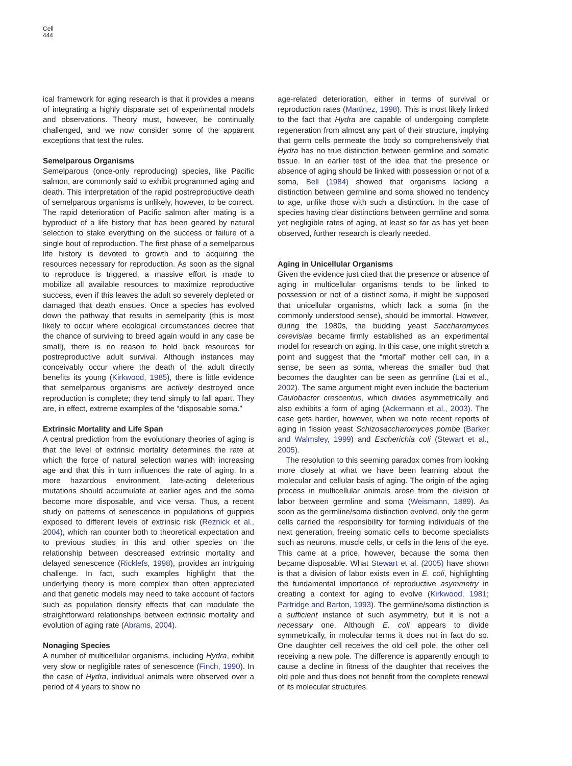Cell
444
ical framework for aging research is that it provides a means of integrating a highly disparate set of experimental models and observations. Theory must, however, be continually challenged, and we now consider some of the apparent exceptions that test the rules.
Semelparous Organisms
Semelparous (once-only reproducing) species, like Pacific salmon, are commonly said to exhibit programmed aging and death. This interpretation of the rapid postreproductive death of semelparous organisms is unlikely, however, to be correct. The rapid deterioration of Pacific salmon after mating is a byproduct of a life history that has been geared by natural selection to stake everything on the success or failure of a single bout of reproduction. The first phase of a semelparous life history is devoted to growth and to acquiring the resources necessary for reproduction. As soon as the signal to reproduce is triggered, a massive effort is made to mobilize all available resources to maximize reproductive success, even if this leaves the adult so severely depleted or damaged that death ensues. Once a species has evolved down the pathway that results in semelparity (this is most likely to occur where ecological circumstances decree that the chance of surviving to breed again would in any case be small), there is no reason to hold back resources for postreproductive adult survival. Although instances may conceivably occur where the death of the adult directly benefits its young (Kirkwood, 1985), there is little evidence that semelparous organisms are actively destroyed once reproduction is complete; they tend simply to fall apart. They are, in effect, extreme examples of the “disposable soma.”
Extrinsic Mortality and Life Span
A central prediction from the evolutionary theories of aging is that the level of extrinsic mortality determines the rate at which the force of natural selection wanes with increasing age and that this in turn influences the rate of aging. In a more hazardous environment, late-acting deleterious mutations should accumulate at earlier ages and the soma become more disposable, and vice versa. Thus, a recent study on patterns of senescence in populations of guppies exposed to different levels of extrinsic risk (Reznick et al., 2004), which ran counter both to theoretical expectation and to previous studies in this and other species on the relationship between descreased extrinsic mortality and delayed senescence (Ricklefs, 1998), provides an intriguing challenge. In fact, such examples highlight that the underlying theory is more complex than often appreciated and that genetic models may need to take account of factors such as population density effects that can modulate the straightforward relationships between extrinsic mortality and evolution of aging rate (Abrams, 2004).
Nonaging Species
A number of multicellular organisms, including Hydra, exhibit very slow or negligible rates of senescence (Finch, 1990). In the case of Hydra, individual animals were observed over a period of 4 years to show no
age-related deterioration, either in terms of survival or reproduction rates (Martinez, 1998). This is most likely linked to the fact that Hydra are capable of undergoing complete regeneration from almost any part of their structure, implying that germ cells permeate the body so comprehensively that Hydra has no true distinction between germline and somatic tissue. In an earlier test of the idea that the presence or absence of aging should be linked with possession or not of a soma, Bell (1984) showed that organisms lacking a distinction between germline and soma showed no tendency to age, unlike those with such a distinction. In the case of species having clear distinctions between germline and soma yet negligible rates of aging, at least so far as has yet been observed, further research is clearly needed.
Aging in Unicellular Organisms
Given the evidence just cited that the presence or absence of aging in multicellular organisms tends to be linked to possession or not of a distinct soma, it might be supposed that unicellular organisms, which lack a soma (in the commonly understood sense), should be immortal. However, during the 1980s, the budding yeast Saccharomyces cerevisiae became firmly established as an experimental model for research on aging. In this case, one might stretch a point and suggest that the “mortal” mother cell can, in a sense, be seen as soma, whereas the smaller bud that becomes the daughter can be seen as germline (Lai et al., 2002). The same argument might even include the bacterium Caulobacter crescentus, which divides asymmetrically and also exhibits a form of aging (Ackermann et al., 2003). The case gets harder, however, when we note recent reports of aging in fission yeast Schizosaccharomyces pombe (Barker and Walmsley, 1999) and Escherichia coli (Stewart et al., 2005).
The resolution to this seeming paradox comes from looking more closely at what we have been learning about the molecular and cellular basis of aging. The origin of the aging process in multicellular animals arose from the division of labor between germline and soma (Weismann, 1889). As soon as the germline/soma distinction evolved, only the germ cells carried the responsibility for forming individuals of the next generation, freeing somatic cells to become specialists such as neurons, muscle cells, or cells in the lens of the eye. This came at a price, however, because the soma then became disposable. What Stewart et al. (2005) have shown is that a division of labor exists even in E. coli, highlighting the fundamental importance of reproductive asymmetry in creating a context for aging to evolve (Kirkwood, 1981; Partridge and Barton, 1993). The germline/soma distinction is a sufficient instance of such asymmetry, but it is not a necessary one. Although E. coli appears to divide symmetrically, in molecular terms it does not in fact do so. One daughter cell receives the old cell pole, the other cell receiving a new pole. The difference is apparently enough to cause a decline in fitness of the daughter that receives the old pole and thus does not benefit from the complete renewal of its molecular structures.